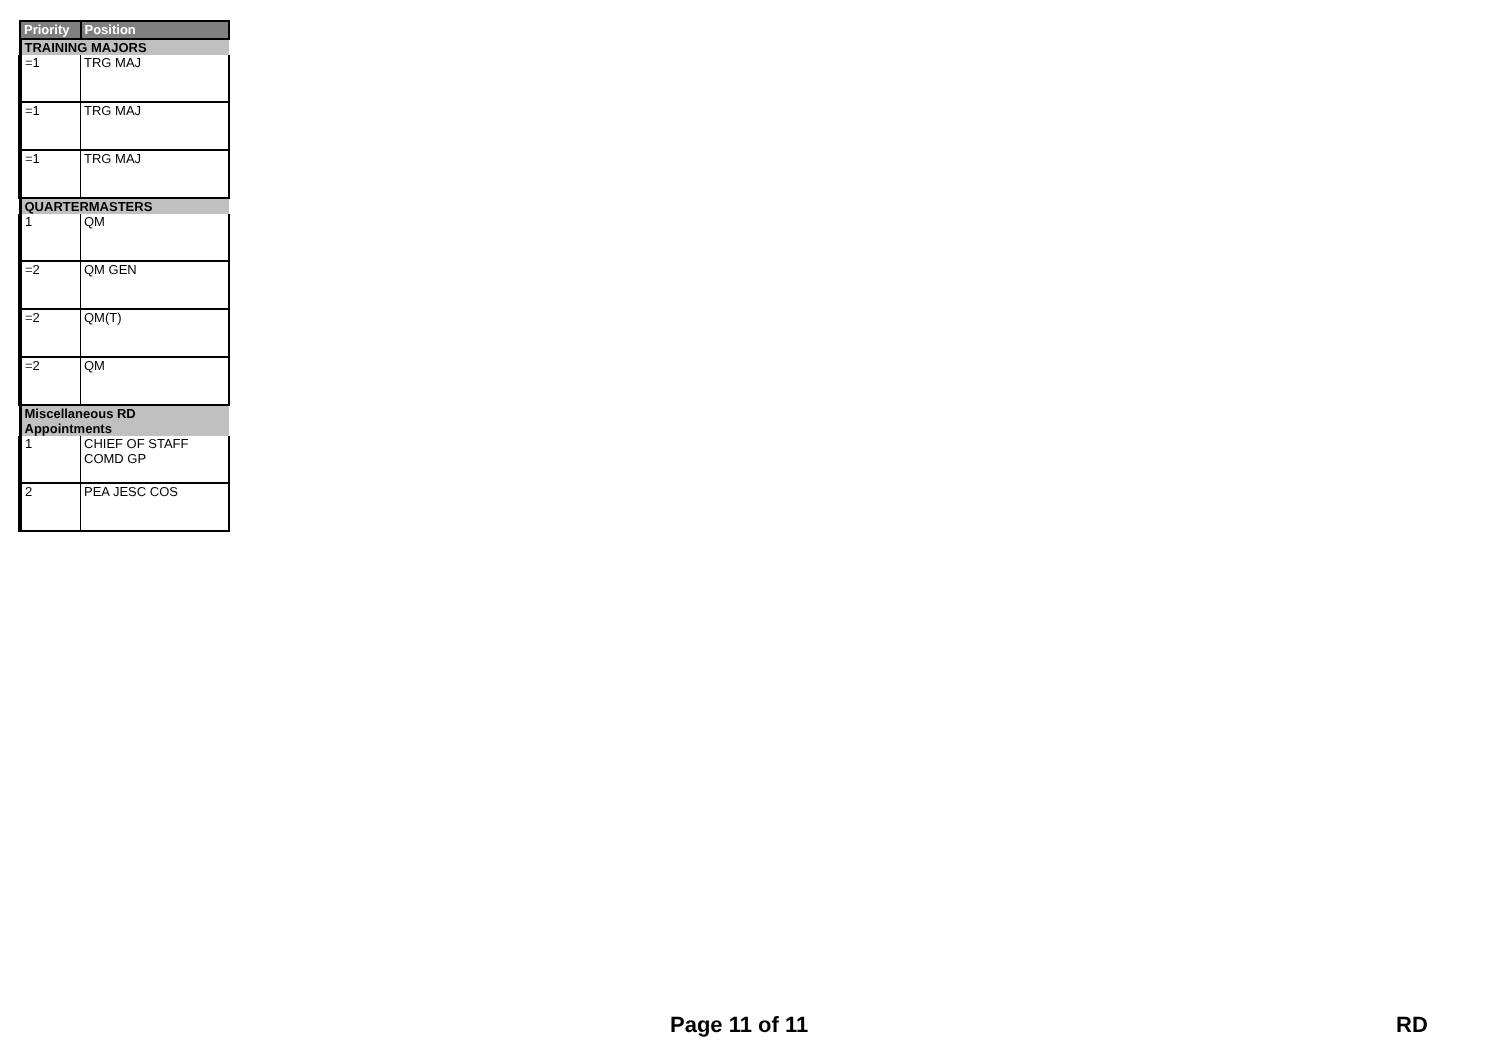| Priority | Position |
| --- | --- |
| TRAINING MAJORS | |
| =1 | TRG MAJ |
| =1 | TRG MAJ |
| =1 | TRG MAJ |
| QUARTERMASTERS | |
| 1 | QM |
| =2 | QM GEN |
| =2 | QM(T) |
| =2 | QM |
| Miscellaneous RD Appointments | |
| 1 | CHIEF OF STAFF COMD GP |
| 2 | PEA JESC COS |
Page 11 of 11 RD